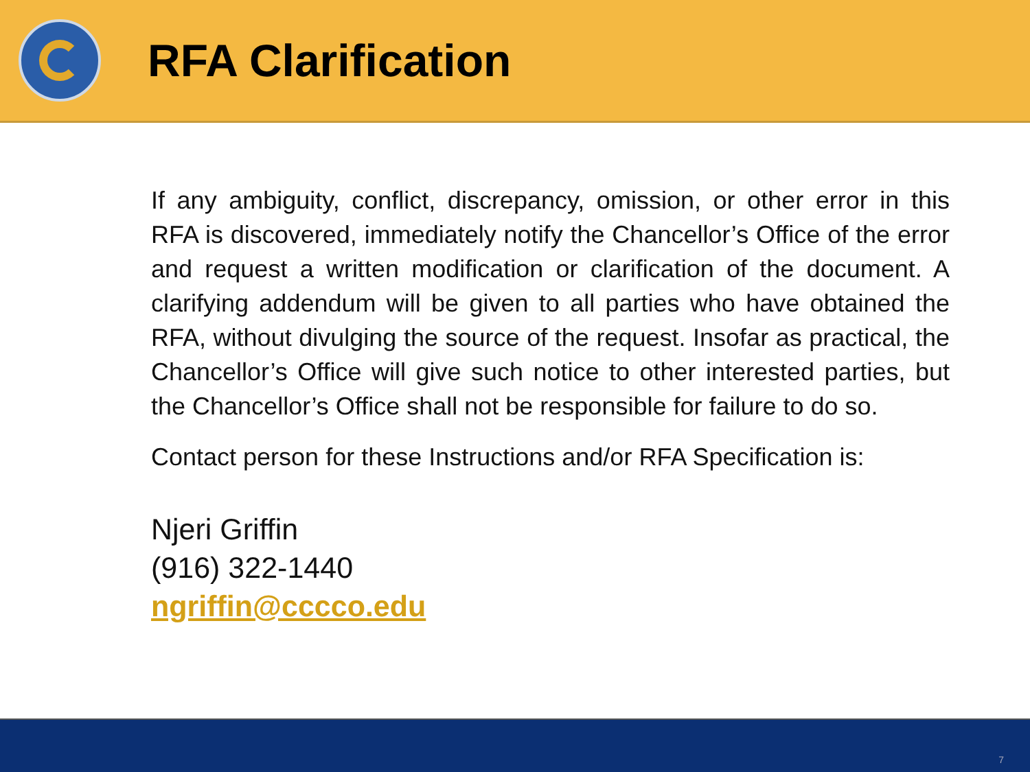RFA Clarification
If any ambiguity, conflict, discrepancy, omission, or other error in this RFA is discovered, immediately notify the Chancellor’s Office of the error and request a written modification or clarification of the document. A clarifying addendum will be given to all parties who have obtained the RFA, without divulging the source of the request. Insofar as practical, the Chancellor’s Office will give such notice to other interested parties, but the Chancellor’s Office shall not be responsible for failure to do so.
Contact person for these Instructions and/or RFA Specification is:
Njeri Griffin
(916) 322-1440
ngriffin@cccco.edu
7